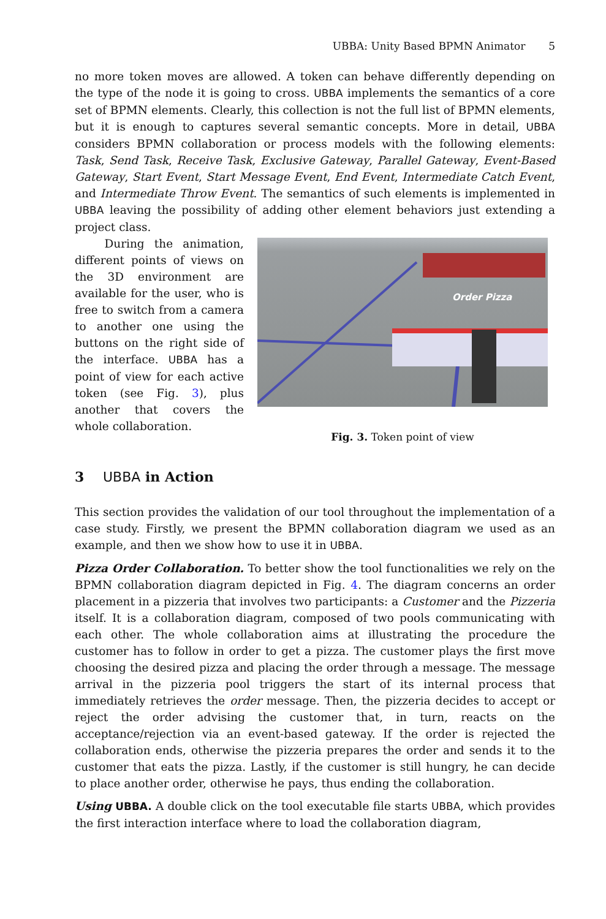UBBA: Unity Based BPMN Animator 5
no more token moves are allowed. A token can behave differently depending on the type of the node it is going to cross. UBBA implements the semantics of a core set of BPMN elements. Clearly, this collection is not the full list of BPMN elements, but it is enough to captures several semantic concepts. More in detail, UBBA considers BPMN collaboration or process models with the following elements: Task, Send Task, Receive Task, Exclusive Gateway, Parallel Gateway, Event-Based Gateway, Start Event, Start Message Event, End Event, Intermediate Catch Event, and Intermediate Throw Event. The semantics of such elements is implemented in UBBA leaving the possibility of adding other element behaviors just extending a project class.
During the animation, different points of views on the 3D environment are available for the user, who is free to switch from a camera to another one using the buttons on the right side of the interface. UBBA has a point of view for each active token (see Fig. 3), plus another that covers the whole collaboration.
Order Pizza
Fig. 3. Token point of view
3 UBBA in Action
This section provides the validation of our tool throughout the implementation of a case study. Firstly, we present the BPMN collaboration diagram we used as an example, and then we show how to use it in UBBA.
Pizza Order Collaboration. To better show the tool functionalities we rely on the BPMN collaboration diagram depicted in Fig. 4. The diagram concerns an order placement in a pizzeria that involves two participants: a Customer and the Pizzeria itself. It is a collaboration diagram, composed of two pools communicating with each other. The whole collaboration aims at illustrating the procedure the customer has to follow in order to get a pizza. The customer plays the first move choosing the desired pizza and placing the order through a message. The message arrival in the pizzeria pool triggers the start of its internal process that immediately retrieves the order message. Then, the pizzeria decides to accept or reject the order advising the customer that, in turn, reacts on the acceptance/rejection via an event-based gateway. If the order is rejected the collaboration ends, otherwise the pizzeria prepares the order and sends it to the customer that eats the pizza. Lastly, if the customer is still hungry, he can decide to place another order, otherwise he pays, thus ending the collaboration.
Using UBBA. A double click on the tool executable file starts UBBA, which provides the first interaction interface where to load the collaboration diagram,